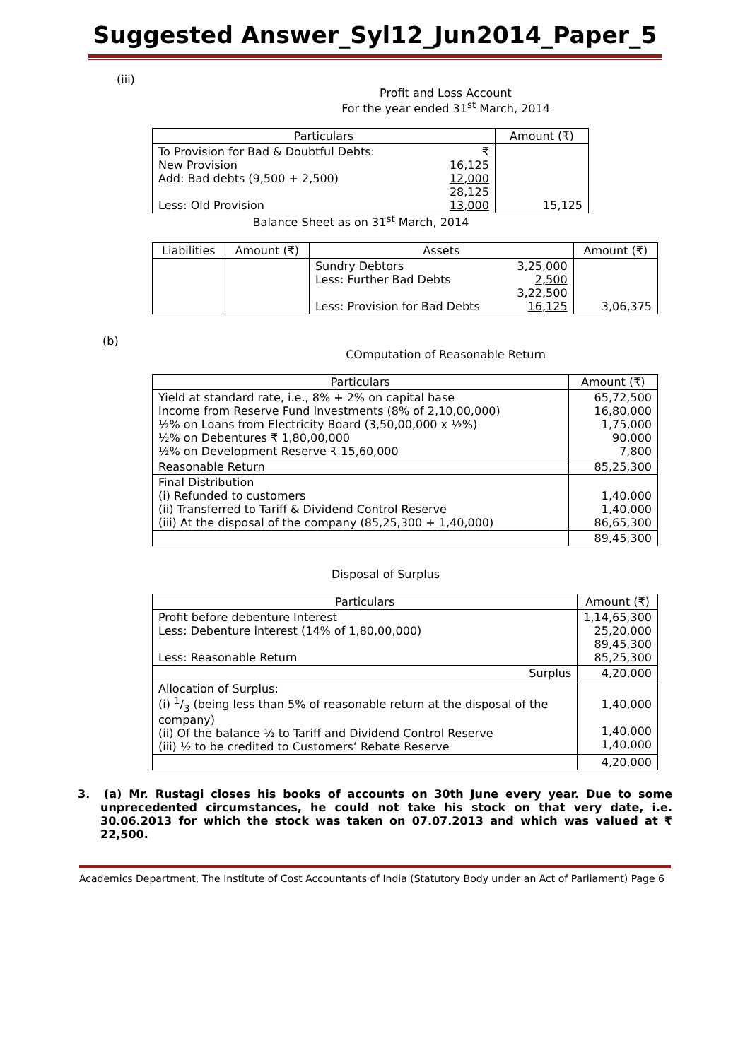Suggested Answer_Syl12_Jun2014_Paper_5
(iii)
Profit and Loss Account
For the year ended 31<sup>st</sup> March, 2014
| Particulars | | Amount (₹) |
| --- | --- | --- |
| To Provision for Bad & Doubtful Debts: New Provision Add: Bad debts (9,500 + 2,500) Less: Old Provision | ₹ 16,125 12,000 28,125 13,000 | 15,125 |
Balance Sheet as on 31<sup>st</sup> March, 2014
| Liabilities | Amount (₹) | Assets | | Amount (₹) |
| --- | --- | --- | --- | --- |
| | | Sundry Debtors Less: Further Bad Debts Less: Provision for Bad Debts | 3,25,000 2,500 3,22,500 16,125 | 3,06,375 |
(b)
COmputation of Reasonable Return
| Particulars | Amount (₹) |
| --- | --- |
| Yield at standard rate, i.e., 8% + 2% on capital base Income from Reserve Fund Investments (8% of 2,10,00,000) ½% on Loans from Electricity Board (3,50,00,000 x ½%) ½% on Debentures ₹ 1,80,00,000 ½% on Development Reserve ₹ 15,60,000 | 65,72,500 16,80,000 1,75,000 90,000 7,800 |
| Reasonable Return | 85,25,300 |
| Final Distribution (i) Refunded to customers (ii) Transferred to Tariff & Dividend Control Reserve (iii) At the disposal of the company (85,25,300 + 1,40,000) | 1,40,000 1,40,000 86,65,300 |
| | 89,45,300 |
Disposal of Surplus
| Particulars | Amount (₹) |
| --- | --- |
| Profit before debenture Interest Less: Debenture interest (14% of 1,80,00,000) Less: Reasonable Return | 1,14,65,300 25,20,000 89,45,300 85,25,300 |
| Surplus | 4,20,000 |
| Allocation of Surplus: (i) 1/3 (being less than 5% of reasonable return at the disposal of the company) (ii) Of the balance ½ to Tariff and Dividend Control Reserve (iii) ½ to be credited to Customers’ Rebate Reserve | 1,40,000 1,40,000 1,40,000 |
| | 4,20,000 |
3. (a) Mr. Rustagi closes his books of accounts on 30th June every year. Due to some unprecedented circumstances, he could not take his stock on that very date, i.e. 30.06.2013 for which the stock was taken on 07.07.2013 and which was valued at ₹ 22,500.
Academics Department, The Institute of Cost Accountants of India (Statutory Body under an Act of Parliament) Page 6